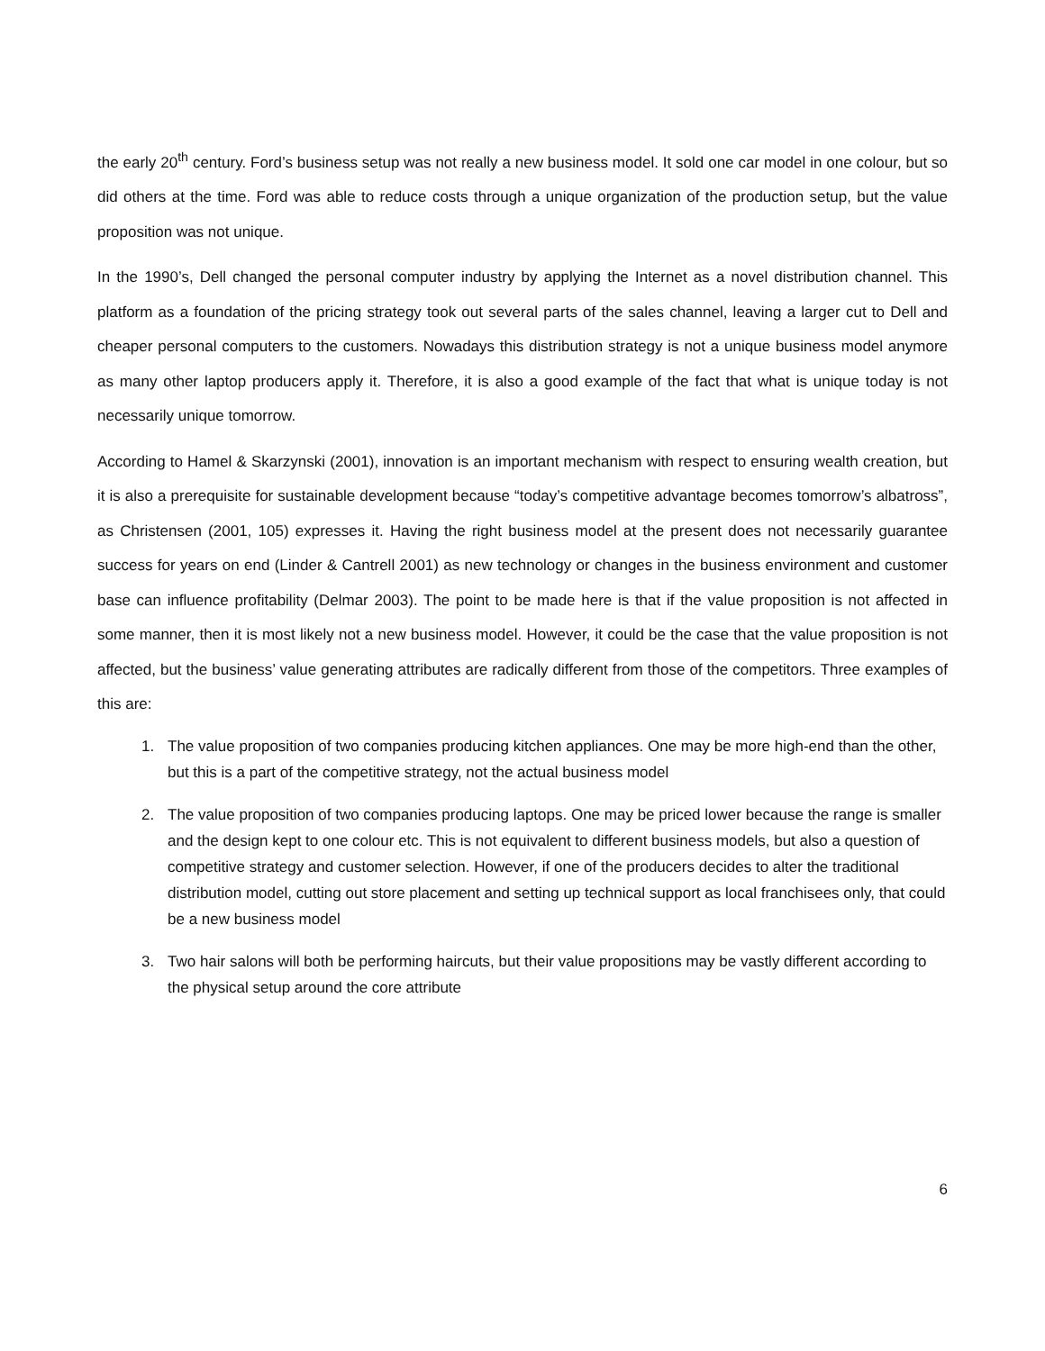the early 20<sup>th</sup> century. Ford’s business setup was not really a new business model. It sold one car model in one colour, but so did others at the time. Ford was able to reduce costs through a unique organization of the production setup, but the value proposition was not unique.
In the 1990’s, Dell changed the personal computer industry by applying the Internet as a novel distribution channel. This platform as a foundation of the pricing strategy took out several parts of the sales channel, leaving a larger cut to Dell and cheaper personal computers to the customers. Nowadays this distribution strategy is not a unique business model anymore as many other laptop producers apply it. Therefore, it is also a good example of the fact that what is unique today is not necessarily unique tomorrow.
According to Hamel & Skarzynski (2001), innovation is an important mechanism with respect to ensuring wealth creation, but it is also a prerequisite for sustainable development because “today’s competitive advantage becomes tomorrow’s albatross”, as Christensen (2001, 105) expresses it. Having the right business model at the present does not necessarily guarantee success for years on end (Linder & Cantrell 2001) as new technology or changes in the business environment and customer base can influence profitability (Delmar 2003). The point to be made here is that if the value proposition is not affected in some manner, then it is most likely not a new business model. However, it could be the case that the value proposition is not affected, but the business’ value generating attributes are radically different from those of the competitors. Three examples of this are:
1. The value proposition of two companies producing kitchen appliances. One may be more high-end than the other, but this is a part of the competitive strategy, not the actual business model
2. The value proposition of two companies producing laptops. One may be priced lower because the range is smaller and the design kept to one colour etc. This is not equivalent to different business models, but also a question of competitive strategy and customer selection. However, if one of the producers decides to alter the traditional distribution model, cutting out store placement and setting up technical support as local franchisees only, that could be a new business model
3. Two hair salons will both be performing haircuts, but their value propositions may be vastly different according to the physical setup around the core attribute
6